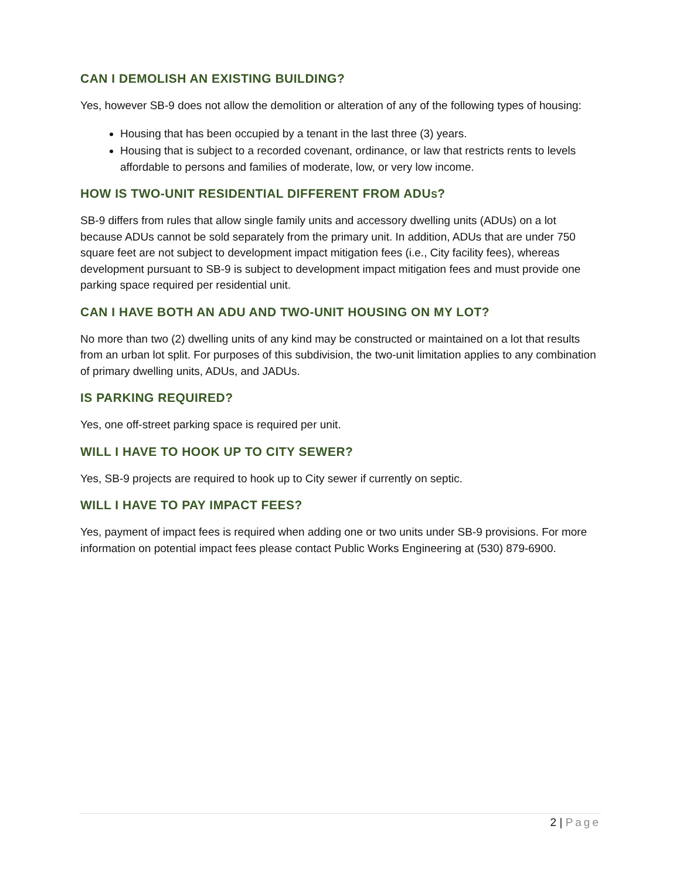CAN I DEMOLISH AN EXISTING BUILDING?
Yes, however SB-9 does not allow the demolition or alteration of any of the following types of housing:
Housing that has been occupied by a tenant in the last three (3) years.
Housing that is subject to a recorded covenant, ordinance, or law that restricts rents to levels affordable to persons and families of moderate, low, or very low income.
HOW IS TWO-UNIT RESIDENTIAL DIFFERENT FROM ADUS?
SB-9 differs from rules that allow single family units and accessory dwelling units (ADUs) on a lot because ADUs cannot be sold separately from the primary unit. In addition, ADUs that are under 750 square feet are not subject to development impact mitigation fees (i.e., City facility fees), whereas development pursuant to SB-9 is subject to development impact mitigation fees and must provide one parking space required per residential unit.
CAN I HAVE BOTH AN ADU AND TWO-UNIT HOUSING ON MY LOT?
No more than two (2) dwelling units of any kind may be constructed or maintained on a lot that results from an urban lot split. For purposes of this subdivision, the two-unit limitation applies to any combination of primary dwelling units, ADUs, and JADUs.
IS PARKING REQUIRED?
Yes, one off-street parking space is required per unit.
WILL I HAVE TO HOOK UP TO CITY SEWER?
Yes, SB-9 projects are required to hook up to City sewer if currently on septic.
WILL I HAVE TO PAY IMPACT FEES?
Yes, payment of impact fees is required when adding one or two units under SB-9 provisions. For more information on potential impact fees please contact Public Works Engineering at (530) 879-6900.
2 | Page